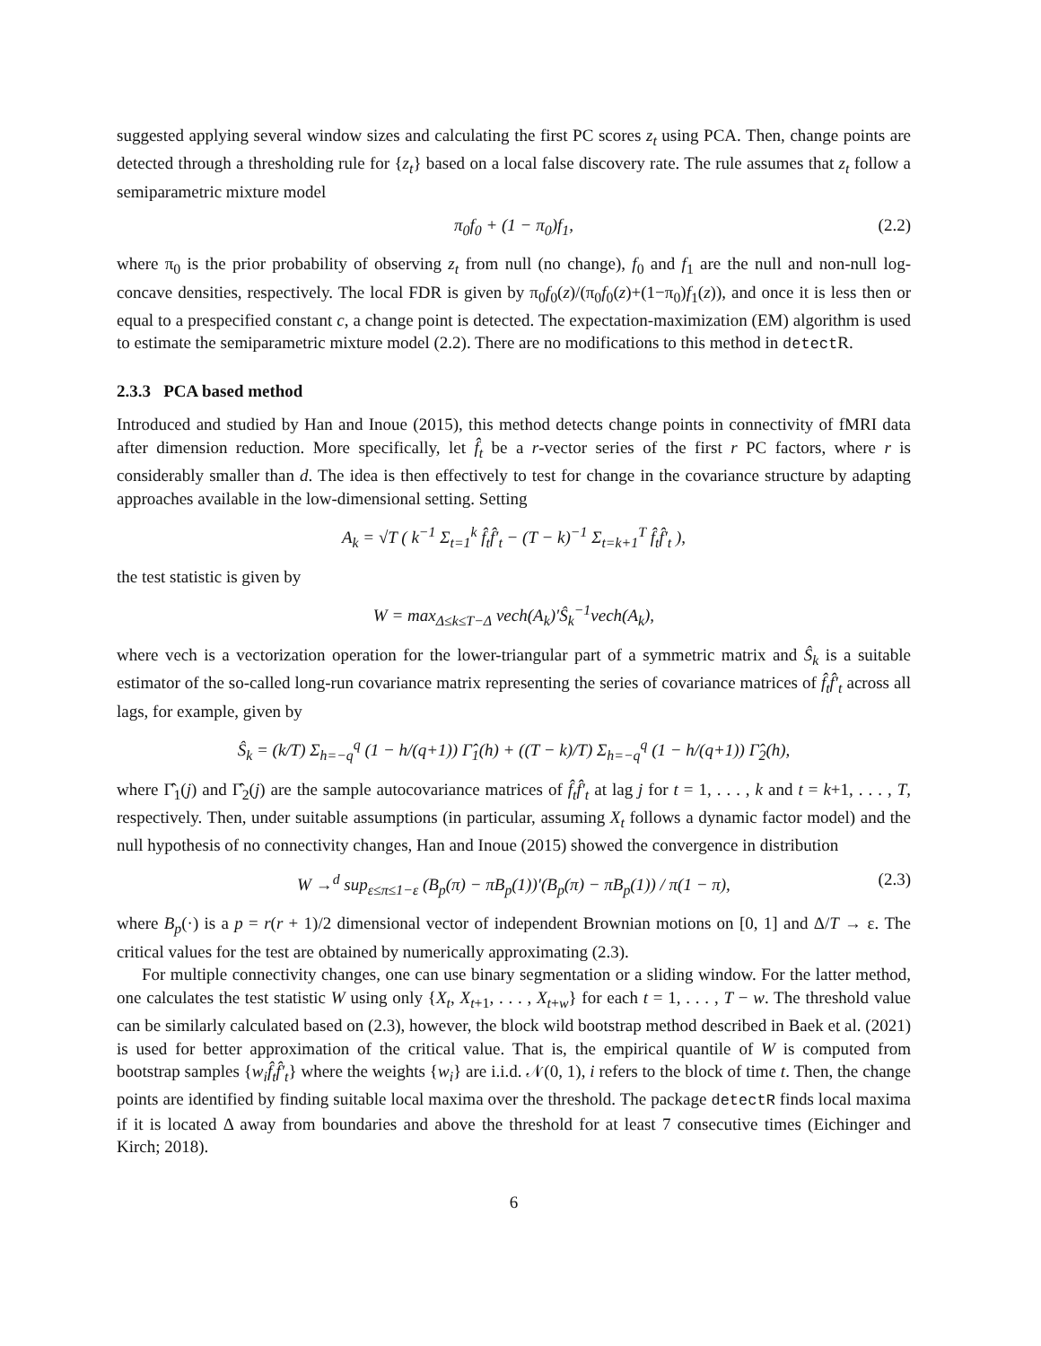suggested applying several window sizes and calculating the first PC scores z<sub>t</sub> using PCA. Then, change points are detected through a thresholding rule for {z<sub>t</sub>} based on a local false discovery rate. The rule assumes that z<sub>t</sub> follow a semiparametric mixture model
π<sub>0</sub>f<sub>0</sub> + (1 − π<sub>0</sub>)f<sub>1</sub>, (2.2)
where π<sub>0</sub> is the prior probability of observing z<sub>t</sub> from null (no change), f<sub>0</sub> and f<sub>1</sub> are the null and non-null log-concave densities, respectively. The local FDR is given by π<sub>0</sub>f<sub>0</sub>(z)/(π<sub>0</sub>f<sub>0</sub>(z)+(1−π<sub>0</sub>)f<sub>1</sub>(z)), and once it is less then or equal to a prespecified constant c, a change point is detected. The expectation-maximization (EM) algorithm is used to estimate the semiparametric mixture model (2.2). There are no modifications to this method in detectR.
2.3.3 PCA based method
Introduced and studied by Han and Inoue (2015), this method detects change points in connectivity of fMRI data after dimension reduction. More specifically, let f̂<sub>t</sub> be a r-vector series of the first r PC factors, where r is considerably smaller than d. The idea is then effectively to test for change in the covariance structure by adapting approaches available in the low-dimensional setting. Setting
A<sub>k</sub> = √T ( k<sup>−1</sup> Σ<sub>t=1</sub><sup>k</sup> f̂<sub>t</sub>f̂′<sub>t</sub> − (T − k)<sup>−1</sup> Σ<sub>t=k+1</sub><sup>T</sup> f̂<sub>t</sub>f̂′<sub>t</sub> ),
the test statistic is given by
W = max<sub>Δ≤k≤T−Δ</sub> vech(A<sub>k</sub>)′Ŝ<sub>k</sub><sup>−1</sup>vech(A<sub>k</sub>),
where vech is a vectorization operation for the lower-triangular part of a symmetric matrix and Ŝ<sub>k</sub> is a suitable estimator of the so-called long-run covariance matrix representing the series of covariance matrices of f̂<sub>t</sub>f̂′<sub>t</sub> across all lags, for example, given by
Ŝ<sub>k</sub> = (k/T) Σ<sub>h=−q</sub><sup>q</sup> (1 − h/(q+1)) Γ̂<sub>1</sub>(h) + ((T − k)/T) Σ<sub>h=−q</sub><sup>q</sup> (1 − h/(q+1)) Γ̂<sub>2</sub>(h),
where Γ̂<sub>1</sub>(j) and Γ̂<sub>2</sub>(j) are the sample autocovariance matrices of f̂<sub>t</sub>f̂′<sub>t</sub> at lag j for t = 1, . . . , k and t = k+1, . . . , T, respectively. Then, under suitable assumptions (in particular, assuming X<sub>t</sub> follows a dynamic factor model) and the null hypothesis of no connectivity changes, Han and Inoue (2015) showed the convergence in distribution
W →<sup>d</sup> sup<sub>ε≤π≤1−ε</sub> (B<sub>p</sub>(π) − πB<sub>p</sub>(1))′(B<sub>p</sub>(π) − πB<sub>p</sub>(1)) / π(1 − π), (2.3)
where B<sub>p</sub>(·) is a p = r(r + 1)/2 dimensional vector of independent Brownian motions on [0, 1] and Δ/T → ε. The critical values for the test are obtained by numerically approximating (2.3).
For multiple connectivity changes, one can use binary segmentation or a sliding window. For the latter method, one calculates the test statistic W using only {X<sub>t</sub>, X<sub>t+1</sub>, . . . , X<sub>t+w</sub>} for each t = 1, . . . , T − w. The threshold value can be similarly calculated based on (2.3), however, the block wild bootstrap method described in Baek et al. (2021) is used for better approximation of the critical value. That is, the empirical quantile of W is computed from bootstrap samples {w<sub>i</sub>f̂<sub>t</sub>f̂′<sub>t</sub>} where the weights {w<sub>i</sub>} are i.i.d. 𝒩(0, 1), i refers to the block of time t. Then, the change points are identified by finding suitable local maxima over the threshold. The package detectR finds local maxima if it is located Δ away from boundaries and above the threshold for at least 7 consecutive times (Eichinger and Kirch; 2018).
6